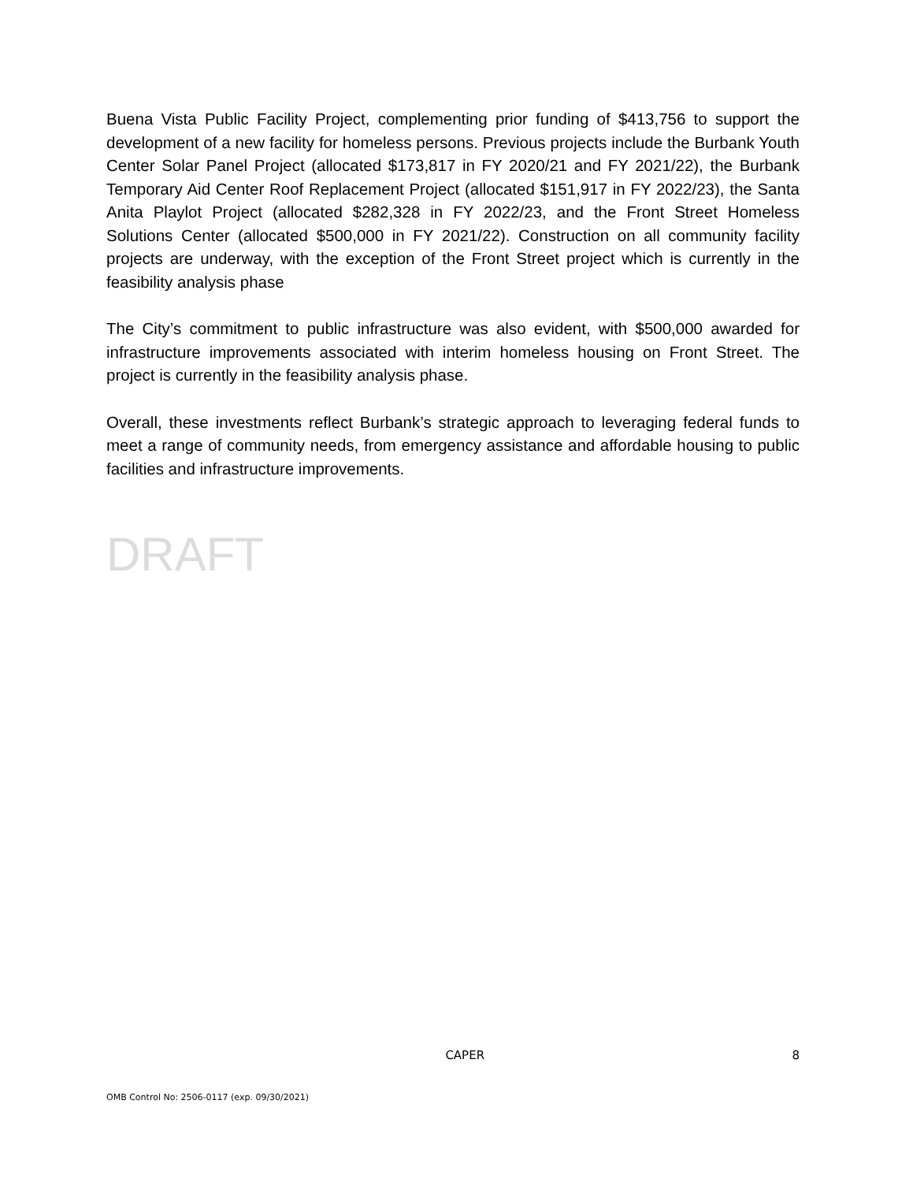Buena Vista Public Facility Project, complementing prior funding of $413,756 to support the development of a new facility for homeless persons. Previous projects include the Burbank Youth Center Solar Panel Project (allocated $173,817 in FY 2020/21 and FY 2021/22), the Burbank Temporary Aid Center Roof Replacement Project (allocated $151,917 in FY 2022/23), the Santa Anita Playlot Project (allocated $282,328 in FY 2022/23, and the Front Street Homeless Solutions Center (allocated $500,000 in FY 2021/22). Construction on all community facility projects are underway, with the exception of the Front Street project which is currently in the feasibility analysis phase
The City’s commitment to public infrastructure was also evident, with $500,000 awarded for infrastructure improvements associated with interim homeless housing on Front Street. The project is currently in the feasibility analysis phase.
Overall, these investments reflect Burbank’s strategic approach to leveraging federal funds to meet a range of community needs, from emergency assistance and affordable housing to public facilities and infrastructure improvements.
DRAFT
CAPER 8
OMB Control No: 2506-0117 (exp. 09/30/2021)